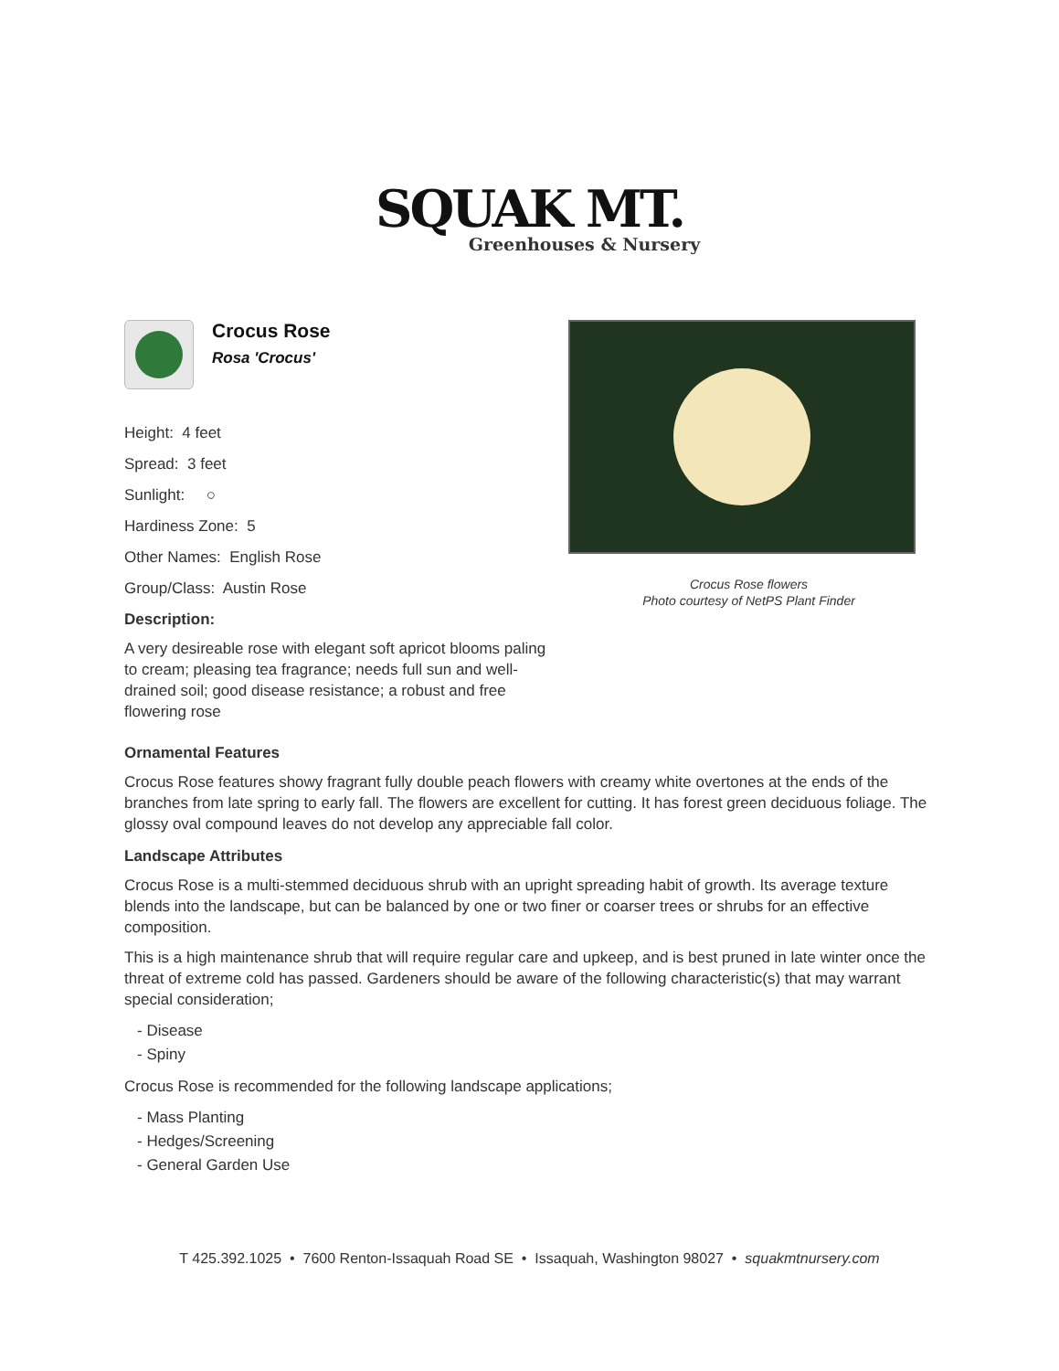SQUAK MT.
Greenhouses & Nursery
Crocus Rose
Rosa 'Crocus'
Height: 4 feet
Spread: 3 feet
Sunlight: ○
Hardiness Zone: 5
Other Names: English Rose
Group/Class: Austin Rose
Description:
A very desireable rose with elegant soft apricot blooms paling to cream; pleasing tea fragrance; needs full sun and well-drained soil; good disease resistance; a robust and free flowering rose
Crocus Rose flowers
Photo courtesy of NetPS Plant Finder
Ornamental Features
Crocus Rose features showy fragrant fully double peach flowers with creamy white overtones at the ends of the branches from late spring to early fall. The flowers are excellent for cutting. It has forest green deciduous foliage. The glossy oval compound leaves do not develop any appreciable fall color.
Landscape Attributes
Crocus Rose is a multi-stemmed deciduous shrub with an upright spreading habit of growth. Its average texture blends into the landscape, but can be balanced by one or two finer or coarser trees or shrubs for an effective composition.
This is a high maintenance shrub that will require regular care and upkeep, and is best pruned in late winter once the threat of extreme cold has passed. Gardeners should be aware of the following characteristic(s) that may warrant special consideration;
- Disease
- Spiny
Crocus Rose is recommended for the following landscape applications;
- Mass Planting
- Hedges/Screening
- General Garden Use
T 425.392.1025 • 7600 Renton-Issaquah Road SE • Issaquah, Washington 98027 • squakmtnursery.com